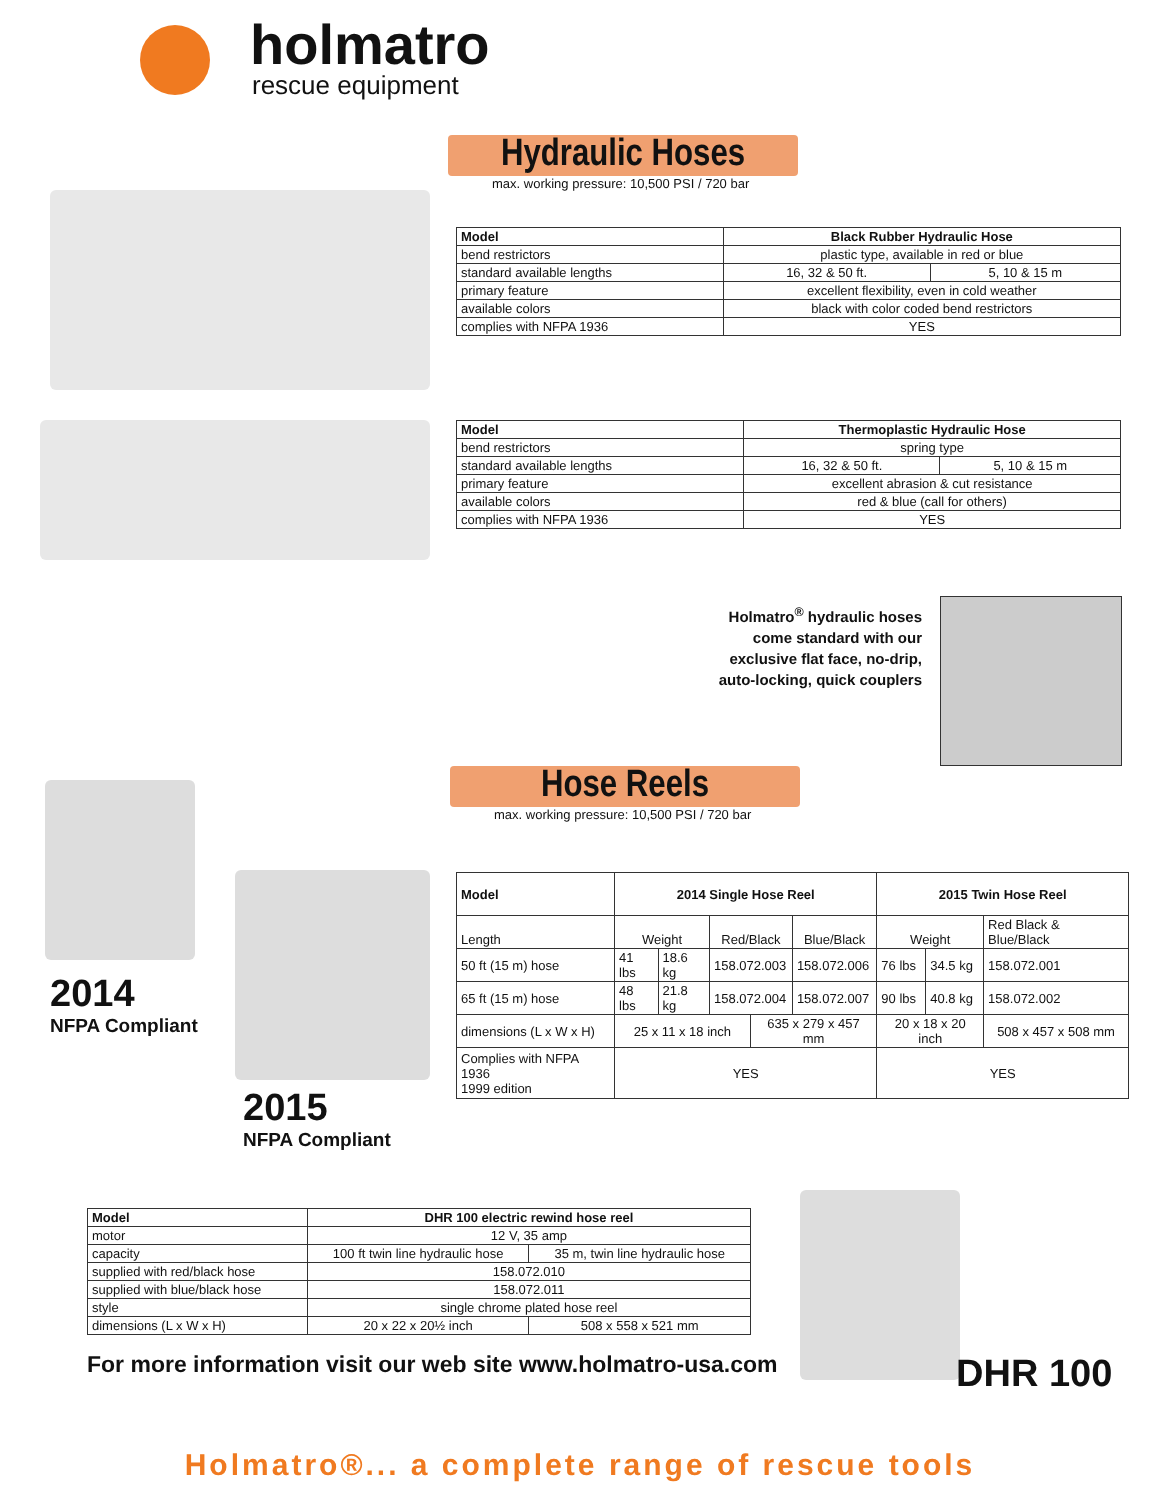holmatro
rescue equipment
Hydraulic Hoses
max. working pressure: 10,500 PSI / 720 bar
| Model | Black Rubber Hydraulic Hose | |
| --- | --- | --- |
| bend restrictors | plastic type, available in red or blue | |
| standard available lengths | 16, 32 & 50 ft. | 5, 10 & 15 m |
| primary feature | excellent flexibility, even in cold weather | |
| available colors | black with color coded bend restrictors | |
| complies with NFPA 1936 | YES | |
| Model | Thermoplastic Hydraulic Hose | |
| --- | --- | --- |
| bend restrictors | spring type | |
| standard available lengths | 16, 32 & 50 ft. | 5, 10 & 15 m |
| primary feature | excellent abrasion & cut resistance | |
| available colors | red & blue (call for others) | |
| complies with NFPA 1936 | YES | |
Holmatro<sup>®</sup> hydraulic hoses come standard with our exclusive flat face, no-drip, auto-locking, quick couplers
2014
NFPA Compliant
2015
NFPA Compliant
Hose Reels
max. working pressure: 10,500 PSI / 720 bar
| Model | 2014 Single Hose Reel | | | | | 2015 Twin Hose Reel | | |
| --- | --- | --- | --- | --- | --- | --- | --- | --- |
| Length | Weight | | Red/Black | | Blue/Black | Weight | | Red Black & Blue/Black |
| 50 ft (15 m) hose | 41 lbs | 18.6 kg | 158.072.003 | | 158.072.006 | 76 lbs | 34.5 kg | 158.072.001 |
| 65 ft (15 m) hose | 48 lbs | 21.8 kg | 158.072.004 | | 158.072.007 | 90 lbs | 40.8 kg | 158.072.002 |
| dimensions (L x W x H) | 25 x 11 x 18 inch | | | 635 x 279 x 457 mm | | 20 x 18 x 20 inch | | 508 x 457 x 508 mm |
| Complies with NFPA 1936 1999 edition | YES | | | | | YES | | |
| Model | DHR 100 electric rewind hose reel | |
| --- | --- | --- |
| motor | 12 V, 35 amp | |
| capacity | 100 ft twin line hydraulic hose | 35 m, twin line hydraulic hose |
| supplied with red/black hose | 158.072.010 | |
| supplied with blue/black hose | 158.072.011 | |
| style | single chrome plated hose reel | |
| dimensions (L x W x H) | 20 x 22 x 20½ inch | 508 x 558 x 521 mm |
For more information visit our web site www.holmatro-usa.com
DHR 100
Holmatro®... a complete range of rescue tools